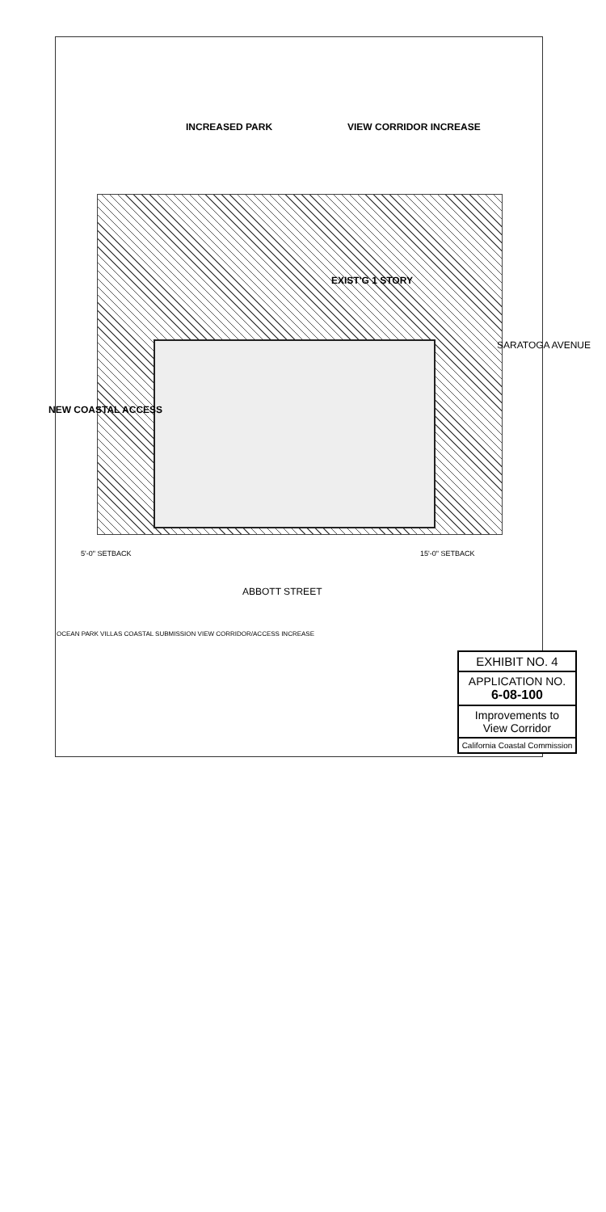INCREASED PARK VIEW CORRIDOR INCREASE
EXIST'G 1 STORY
NEW COASTAL ACCESS
SARATOGA AVENUE
ABBOTT STREET
5'-0" SETBACK 15'-0" SETBACK
OCEAN PARK VILLAS COASTAL SUBMISSION VIEW CORRIDOR/ACCESS INCREASE
EXHIBIT NO. 4
APPLICATION NO.
6-08-100
Improvements to
View Corridor
California Coastal Commission